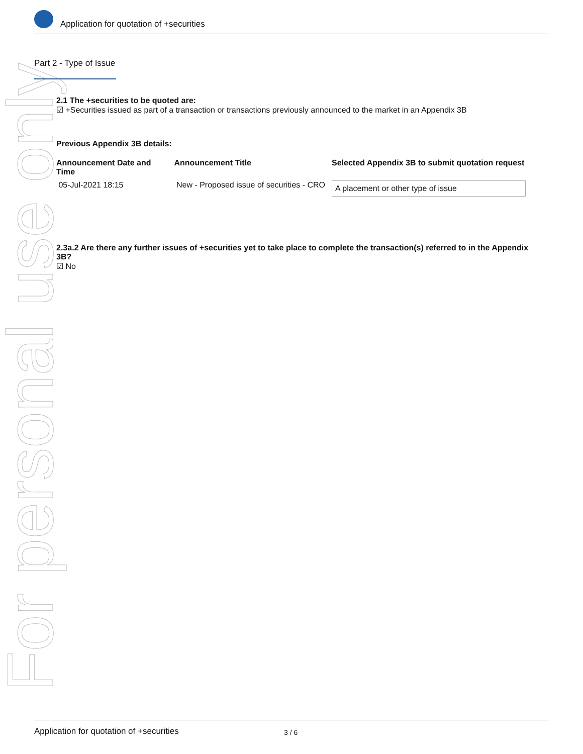For personal use only
Application for quotation of +securities
Part 2 - Type of Issue
2.1 The +securities to be quoted are:
☑ +Securities issued as part of a transaction or transactions previously announced to the market in an Appendix 3B
Previous Appendix 3B details:
| Announcement Date and Time | Announcement Title | Selected Appendix 3B to submit quotation request |
| --- | --- | --- |
| 05-Jul-2021 18:15 | New - Proposed issue of securities - CRO | A placement or other type of issue |
2.3a.2 Are there any further issues of +securities yet to take place to complete the transaction(s) referred to in the Appendix 3B?
☑ No
Application for quotation of +securities 3 / 6